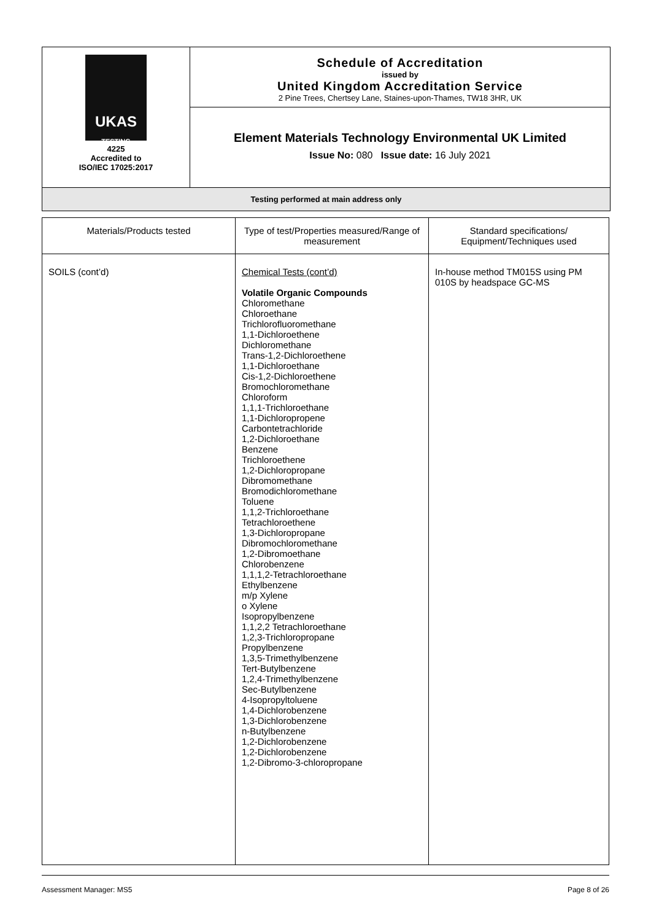UKAS
TESTING
4225
Accredited to
ISO/IEC 17025:2017
Schedule of Accreditation
issued by
United Kingdom Accreditation Service
2 Pine Trees, Chertsey Lane, Staines-upon-Thames, TW18 3HR, UK
Element Materials Technology Environmental UK Limited
Issue No: 080 Issue date: 16 July 2021
Testing performed at main address only
| Materials/Products tested | Type of test/Properties measured/Range of measurement | Standard specifications/ Equipment/Techniques used |
| --- | --- | --- |
| SOILS (cont’d) | Chemical Tests (cont’d) Volatile Organic Compounds Chloromethane Chloroethane Trichlorofluoromethane 1,1-Dichloroethene Dichloromethane Trans-1,2-Dichloroethene 1,1-Dichloroethane Cis-1,2-Dichloroethene Bromochloromethane Chloroform 1,1,1-Trichloroethane 1,1-Dichloropropene Carbontetrachloride 1,2-Dichloroethane Benzene Trichloroethene 1,2-Dichloropropane Dibromomethane Bromodichloromethane Toluene 1,1,2-Trichloroethane Tetrachloroethene 1,3-Dichloropropane Dibromochloromethane 1,2-Dibromoethane Chlorobenzene 1,1,1,2-Tetrachloroethane Ethylbenzene m/p Xylene o Xylene Isopropylbenzene 1,1,2,2 Tetrachloroethane 1,2,3-Trichloropropane Propylbenzene 1,3,5-Trimethylbenzene Tert-Butylbenzene 1,2,4-Trimethylbenzene Sec-Butylbenzene 4-Isopropyltoluene 1,4-Dichlorobenzene 1,3-Dichlorobenzene n-Butylbenzene 1,2-Dichlorobenzene 1,2-Dichlorobenzene 1,2-Dibromo-3-chloropropane | In-house method TM015S using PM 010S by headspace GC-MS |
Assessment Manager: MS5 Page 8 of 26